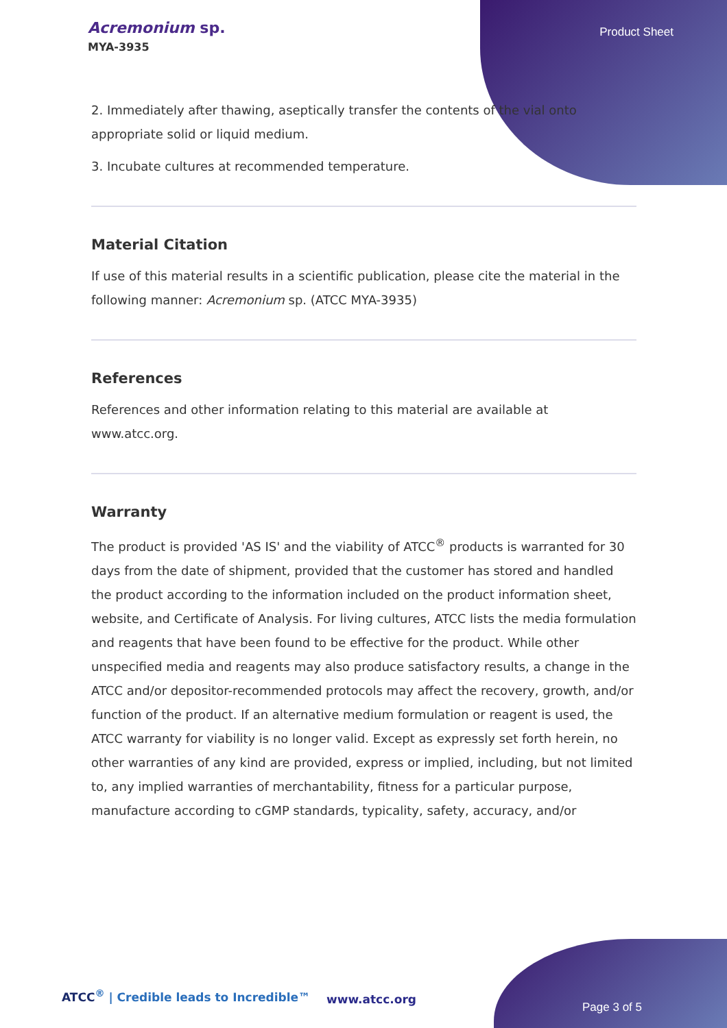Acremonium sp.
MYA-3935
Product Sheet
2. Immediately after thawing, aseptically transfer the contents of the vial onto appropriate solid or liquid medium.
3. Incubate cultures at recommended temperature.
Material Citation
If use of this material results in a scientific publication, please cite the material in the following manner: Acremonium sp. (ATCC MYA-3935)
References
References and other information relating to this material are available at www.atcc.org.
Warranty
The product is provided 'AS IS' and the viability of ATCC<sup>®</sup> products is warranted for 30 days from the date of shipment, provided that the customer has stored and handled the product according to the information included on the product information sheet, website, and Certificate of Analysis. For living cultures, ATCC lists the media formulation and reagents that have been found to be effective for the product. While other unspecified media and reagents may also produce satisfactory results, a change in the ATCC and/or depositor-recommended protocols may affect the recovery, growth, and/or function of the product. If an alternative medium formulation or reagent is used, the ATCC warranty for viability is no longer valid. Except as expressly set forth herein, no other warranties of any kind are provided, express or implied, including, but not limited to, any implied warranties of merchantability, fitness for a particular purpose, manufacture according to cGMP standards, typicality, safety, accuracy, and/or
ATCC<sup>®</sup> | Credible leads to Incredible™
www.atcc.org
Page 3 of 5